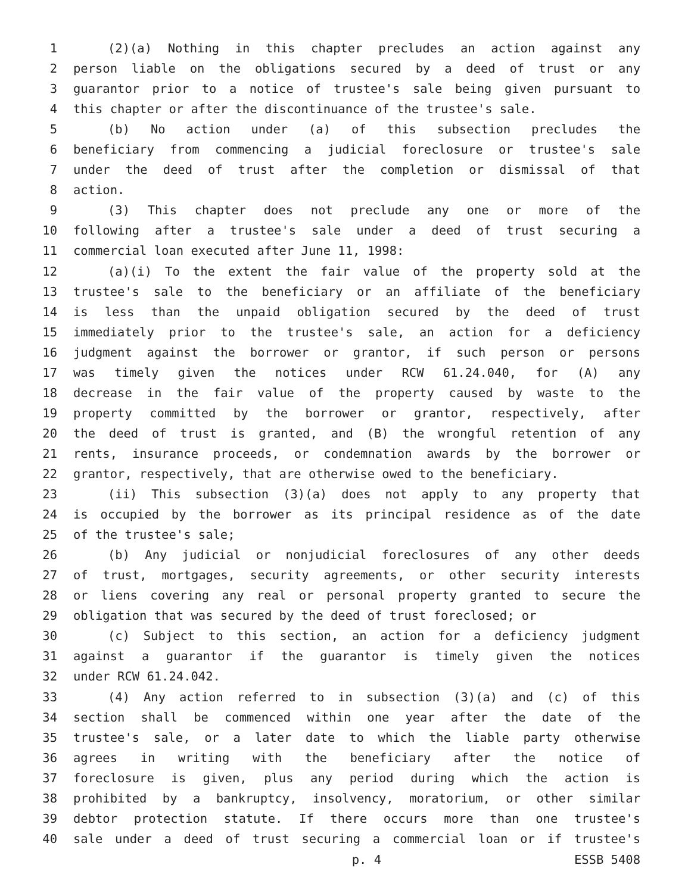1 (2)(a) Nothing in this chapter precludes an action against any
2 person liable on the obligations secured by a deed of trust or any
3 guarantor prior to a notice of trustee's sale being given pursuant to
4 this chapter or after the discontinuance of the trustee's sale.
5 (b) No action under (a) of this subsection precludes the
6 beneficiary from commencing a judicial foreclosure or trustee's sale
7 under the deed of trust after the completion or dismissal of that
8 action.
9 (3) This chapter does not preclude any one or more of the
10 following after a trustee's sale under a deed of trust securing a
11 commercial loan executed after June 11, 1998:
12 (a)(i) To the extent the fair value of the property sold at the
13 trustee's sale to the beneficiary or an affiliate of the beneficiary
14 is less than the unpaid obligation secured by the deed of trust
15 immediately prior to the trustee's sale, an action for a deficiency
16 judgment against the borrower or grantor, if such person or persons
17 was timely given the notices under RCW 61.24.040, for (A) any
18 decrease in the fair value of the property caused by waste to the
19 property committed by the borrower or grantor, respectively, after
20 the deed of trust is granted, and (B) the wrongful retention of any
21 rents, insurance proceeds, or condemnation awards by the borrower or
22 grantor, respectively, that are otherwise owed to the beneficiary.
23 (ii) This subsection (3)(a) does not apply to any property that
24 is occupied by the borrower as its principal residence as of the date
25 of the trustee's sale;
26 (b) Any judicial or nonjudicial foreclosures of any other deeds
27 of trust, mortgages, security agreements, or other security interests
28 or liens covering any real or personal property granted to secure the
29 obligation that was secured by the deed of trust foreclosed; or
30 (c) Subject to this section, an action for a deficiency judgment
31 against a guarantor if the guarantor is timely given the notices
32 under RCW 61.24.042.
33 (4) Any action referred to in subsection (3)(a) and (c) of this
34 section shall be commenced within one year after the date of the
35 trustee's sale, or a later date to which the liable party otherwise
36 agrees in writing with the beneficiary after the notice of
37 foreclosure is given, plus any period during which the action is
38 prohibited by a bankruptcy, insolvency, moratorium, or other similar
39 debtor protection statute. If there occurs more than one trustee's
40 sale under a deed of trust securing a commercial loan or if trustee's
p. 4 ESSB 5408